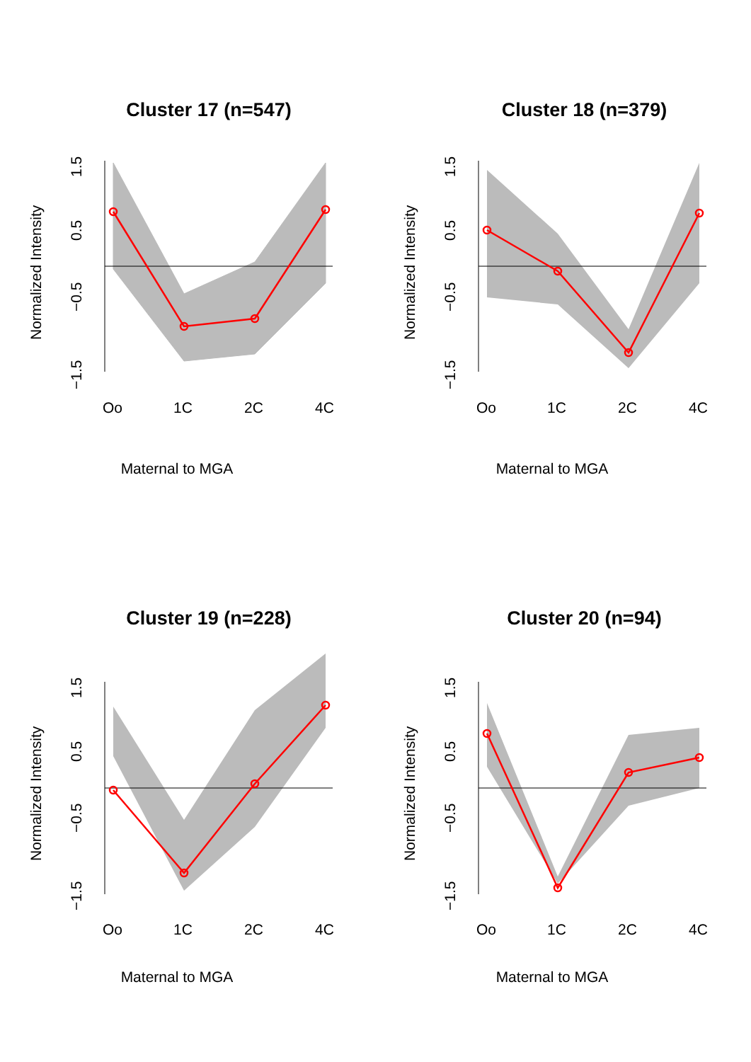Cluster 17 (n=547)
Oo
1C
2C
4C
Normalized Intensity
1.5
0.5
−0.5
−1.5
Maternal to MGA
Cluster 18 (n=379)
Oo
1C
2C
4C
Normalized Intensity
1.5
0.5
−0.5
−1.5
Maternal to MGA
Cluster 19 (n=228)
Oo
1C
2C
4C
Normalized Intensity
1.5
0.5
−0.5
−1.5
Maternal to MGA
Cluster 20 (n=94)
Oo
1C
2C
4C
Normalized Intensity
1.5
0.5
−0.5
−1.5
Maternal to MGA